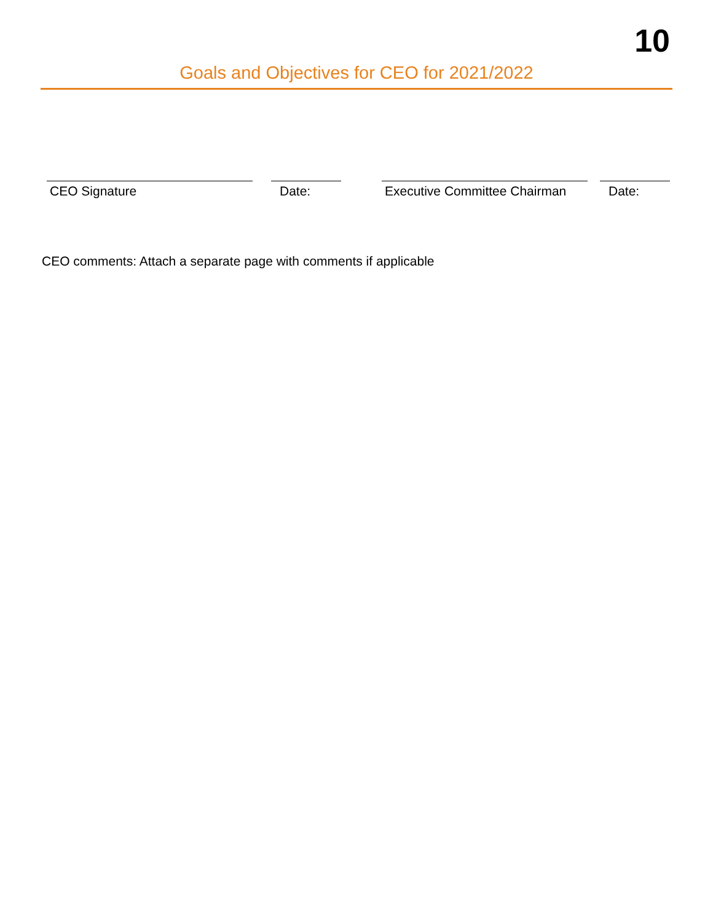10
Goals and Objectives for CEO for 2021/2022
CEO Signature Date: Executive Committee Chairman
Date:
CEO comments: Attach a separate page with comments if applicable